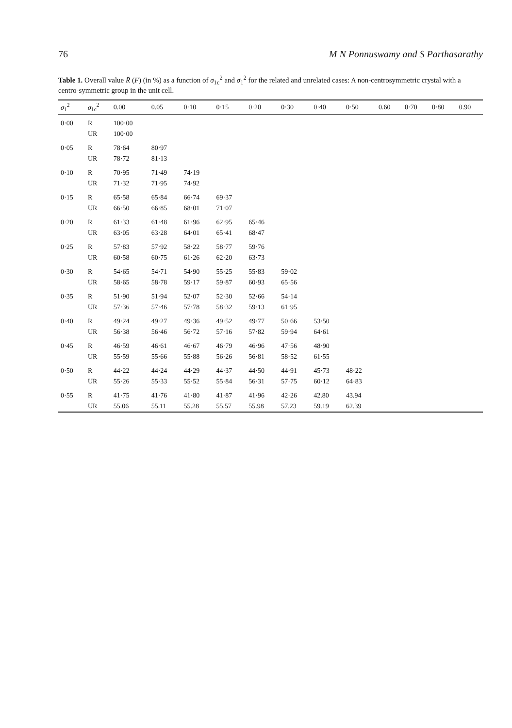76 M N Ponnuswamy and S Parthasarathy
Table 1. Overall value R̄ (F) (in %) as a function of σ<sub>1c</sub><sup>2</sup> and σ<sub>1</sub><sup>2</sup> for the related and unrelated cases: A non-centrosymmetric crystal with a centro-symmetric group in the unit cell.
| σ<sub>1</sub><sup>2</sup> | σ<sub>1c</sub><sup>2</sup> | 0.00 | 0.05 | 0·10 | 0·15 | 0·20 | 0·30 | 0·40 | 0·50 | 0.60 | 0·70 | 0·80 | 0.90 |
| --- | --- | --- | --- | --- | --- | --- | --- | --- | --- | --- | --- | --- | --- |
| 0·00 | R | 100·00 | | | | | | | | | | | |
| | UR | 100·00 | | | | | | | | | | | |
| 0·05 | R | 78·64 | 80·97 | | | | | | | | | | |
| | UR | 78·72 | 81·13 | | | | | | | | | | |
| 0·10 | R | 70·95 | 71·49 | 74·19 | | | | | | | | | |
| | UR | 71·32 | 71·95 | 74·92 | | | | | | | | | |
| 0·15 | R | 65·58 | 65·84 | 66·74 | 69·37 | | | | | | | | |
| | UR | 66·50 | 66·85 | 68·01 | 71·07 | | | | | | | | |
| 0·20 | R | 61·33 | 61·48 | 61·96 | 62·95 | 65·46 | | | | | | | |
| | UR | 63·05 | 63·28 | 64·01 | 65·41 | 68·47 | | | | | | | |
| 0·25 | R | 57·83 | 57·92 | 58·22 | 58·77 | 59·76 | | | | | | | |
| | UR | 60·58 | 60·75 | 61·26 | 62·20 | 63·73 | | | | | | | |
| 0·30 | R | 54·65 | 54·71 | 54·90 | 55·25 | 55·83 | 59·02 | | | | | | |
| | UR | 58·65 | 58·78 | 59·17 | 59·87 | 60·93 | 65·56 | | | | | | |
| 0·35 | R | 51·90 | 51·94 | 52·07 | 52·30 | 52·66 | 54·14 | | | | | | |
| | UR | 57·36 | 57·46 | 57·78 | 58·32 | 59·13 | 61·95 | | | | | | |
| 0·40 | R | 49·24 | 49·27 | 49·36 | 49·52 | 49·77 | 50·66 | 53·50 | | | | | |
| | UR | 56·38 | 56·46 | 56·72 | 57·16 | 57·82 | 59·94 | 64·61 | | | | | |
| 0·45 | R | 46·59 | 46·61 | 46·67 | 46·79 | 46·96 | 47·56 | 48·90 | | | | | |
| | UR | 55·59 | 55·66 | 55·88 | 56·26 | 56·81 | 58·52 | 61·55 | | | | | |
| 0·50 | R | 44·22 | 44·24 | 44·29 | 44·37 | 44·50 | 44·91 | 45·73 | 48·22 | | | | |
| | UR | 55·26 | 55·33 | 55·52 | 55·84 | 56·31 | 57·75 | 60·12 | 64·83 | | | | |
| 0·55 | R | 41·75 | 41·76 | 41·80 | 41·87 | 41·96 | 42·26 | 42.80 | 43.94 | | | | |
| | UR | 55.06 | 55.11 | 55.28 | 55.57 | 55.98 | 57.23 | 59.19 | 62.39 | | | | |